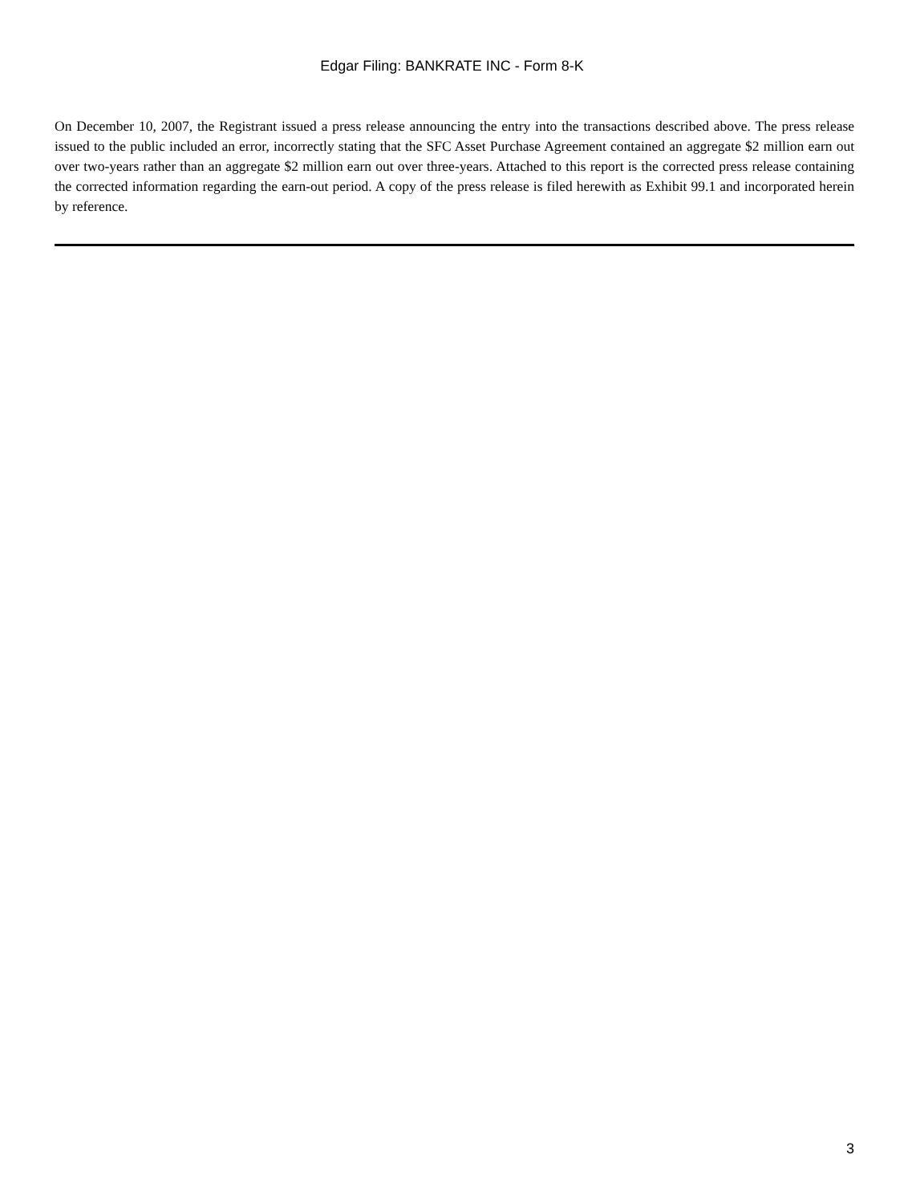Edgar Filing: BANKRATE INC - Form 8-K
On December 10, 2007, the Registrant issued a press release announcing the entry into the transactions described above. The press release issued to the public included an error, incorrectly stating that the SFC Asset Purchase Agreement contained an aggregate $2 million earn out over two-years rather than an aggregate $2 million earn out over three-years. Attached to this report is the corrected press release containing the corrected information regarding the earn-out period. A copy of the press release is filed herewith as Exhibit 99.1 and incorporated herein by reference.
3